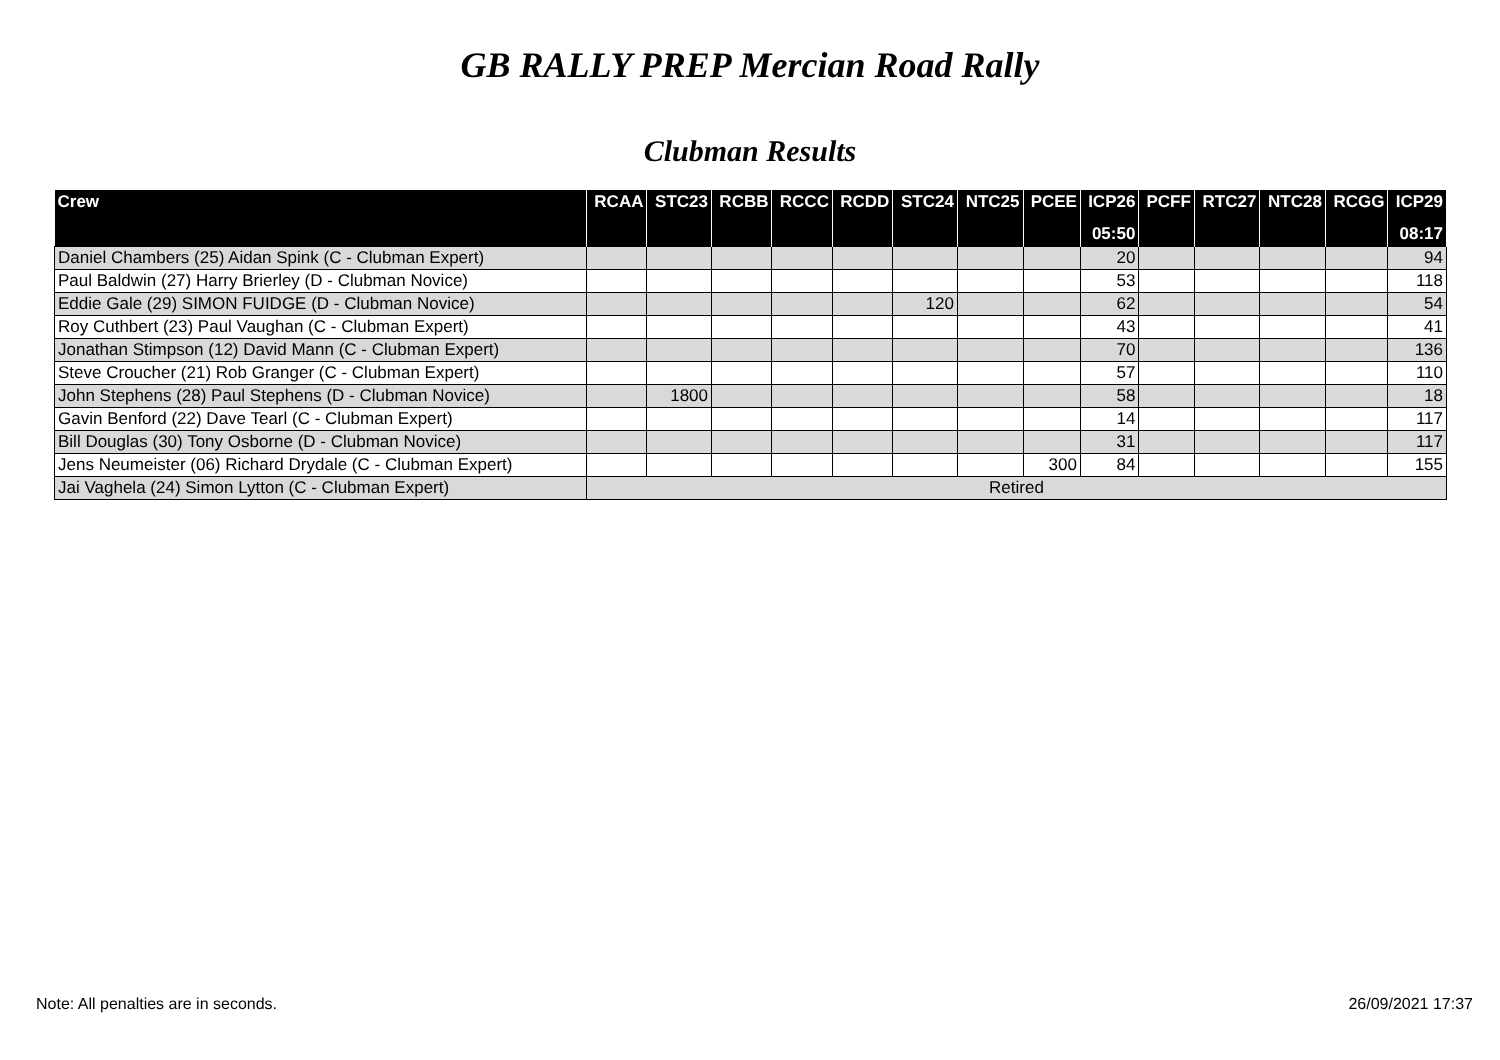GB RALLY PREP Mercian Road Rally
Clubman Results
| Crew | RCAA | STC23 | RCBB | RCCC | RCDD | STC24 | NTC25 | PCEE | ICP26 | PCFF | RTC27 | NTC28 | RCGG | ICP29 |
| --- | --- | --- | --- | --- | --- | --- | --- | --- | --- | --- | --- | --- | --- | --- |
| | | | | | | | | | 05:50 | | | | | 08:17 |
| Daniel Chambers (25) Aidan Spink (C - Clubman Expert) | | | | | | | | | 20 | | | | | 94 |
| Paul Baldwin (27) Harry Brierley (D - Clubman Novice) | | | | | | | | | 53 | | | | | 118 |
| Eddie Gale (29) SIMON FUIDGE (D - Clubman Novice) | | | | | | 120 | | | 62 | | | | | 54 |
| Roy Cuthbert (23) Paul Vaughan (C - Clubman Expert) | | | | | | | | | 43 | | | | | 41 |
| Jonathan Stimpson (12) David Mann (C - Clubman Expert) | | | | | | | | | 70 | | | | | 136 |
| Steve Croucher (21) Rob Granger (C - Clubman Expert) | | | | | | | | | 57 | | | | | 110 |
| John Stephens (28) Paul Stephens (D - Clubman Novice) | | 1800 | | | | | | | 58 | | | | | 18 |
| Gavin Benford (22) Dave Tearl (C - Clubman Expert) | | | | | | | | | 14 | | | | | 117 |
| Bill Douglas (30) Tony Osborne (D - Clubman Novice) | | | | | | | | | 31 | | | | | 117 |
| Jens Neumeister (06) Richard Drydale (C - Clubman Expert) | | | | | | | | 300 | 84 | | | | | 155 |
| Jai Vaghela (24) Simon Lytton (C - Clubman Expert) | Retired | | | | | | | | | | | | | |
Note: All penalties are in seconds. 26/09/2021 17:37